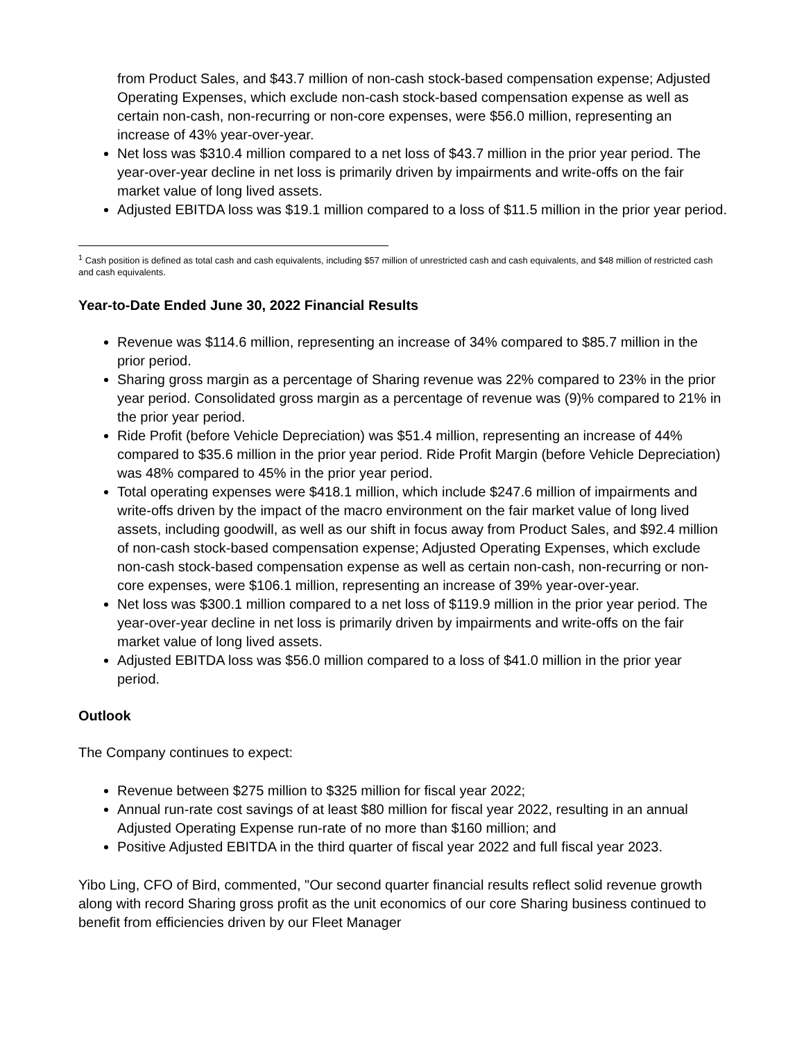from Product Sales, and $43.7 million of non-cash stock-based compensation expense; Adjusted Operating Expenses, which exclude non-cash stock-based compensation expense as well as certain non-cash, non-recurring or non-core expenses, were $56.0 million, representing an increase of 43% year-over-year.
Net loss was $310.4 million compared to a net loss of $43.7 million in the prior year period. The year-over-year decline in net loss is primarily driven by impairments and write-offs on the fair market value of long lived assets.
Adjusted EBITDA loss was $19.1 million compared to a loss of $11.5 million in the prior year period.
<sup>1</sup> Cash position is defined as total cash and cash equivalents, including $57 million of unrestricted cash and cash equivalents, and $48 million of restricted cash and cash equivalents.
Year-to-Date Ended June 30, 2022 Financial Results
Revenue was $114.6 million, representing an increase of 34% compared to $85.7 million in the prior period.
Sharing gross margin as a percentage of Sharing revenue was 22% compared to 23% in the prior year period. Consolidated gross margin as a percentage of revenue was (9)% compared to 21% in the prior year period.
Ride Profit (before Vehicle Depreciation) was $51.4 million, representing an increase of 44% compared to $35.6 million in the prior year period. Ride Profit Margin (before Vehicle Depreciation) was 48% compared to 45% in the prior year period.
Total operating expenses were $418.1 million, which include $247.6 million of impairments and write-offs driven by the impact of the macro environment on the fair market value of long lived assets, including goodwill, as well as our shift in focus away from Product Sales, and $92.4 million of non-cash stock-based compensation expense; Adjusted Operating Expenses, which exclude non-cash stock-based compensation expense as well as certain non-cash, non-recurring or non-core expenses, were $106.1 million, representing an increase of 39% year-over-year.
Net loss was $300.1 million compared to a net loss of $119.9 million in the prior year period. The year-over-year decline in net loss is primarily driven by impairments and write-offs on the fair market value of long lived assets.
Adjusted EBITDA loss was $56.0 million compared to a loss of $41.0 million in the prior year period.
Outlook
The Company continues to expect:
Revenue between $275 million to $325 million for fiscal year 2022;
Annual run-rate cost savings of at least $80 million for fiscal year 2022, resulting in an annual Adjusted Operating Expense run-rate of no more than $160 million; and
Positive Adjusted EBITDA in the third quarter of fiscal year 2022 and full fiscal year 2023.
Yibo Ling, CFO of Bird, commented, "Our second quarter financial results reflect solid revenue growth along with record Sharing gross profit as the unit economics of our core Sharing business continued to benefit from efficiencies driven by our Fleet Manager